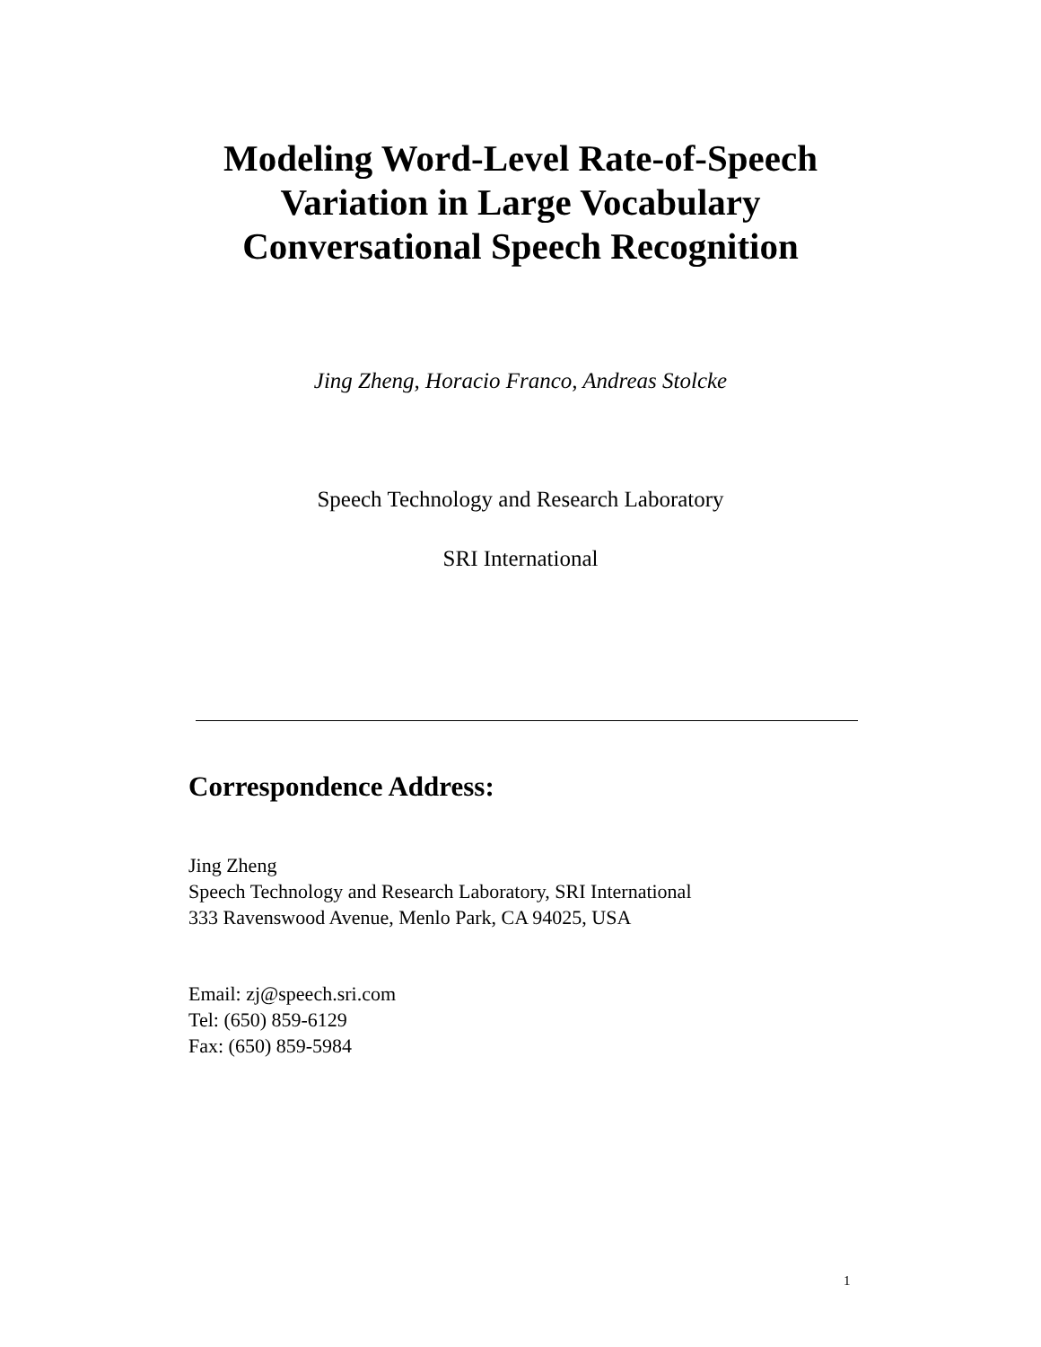Modeling Word-Level Rate-of-Speech
Variation in Large Vocabulary
Conversational Speech Recognition
Jing Zheng, Horacio Franco, Andreas Stolcke
Speech Technology and Research Laboratory
SRI International
Correspondence Address:
Jing Zheng
Speech Technology and Research Laboratory, SRI International
333 Ravenswood Avenue, Menlo Park, CA 94025, USA
Email: zj@speech.sri.com
Tel: (650) 859-6129
Fax: (650) 859-5984
1